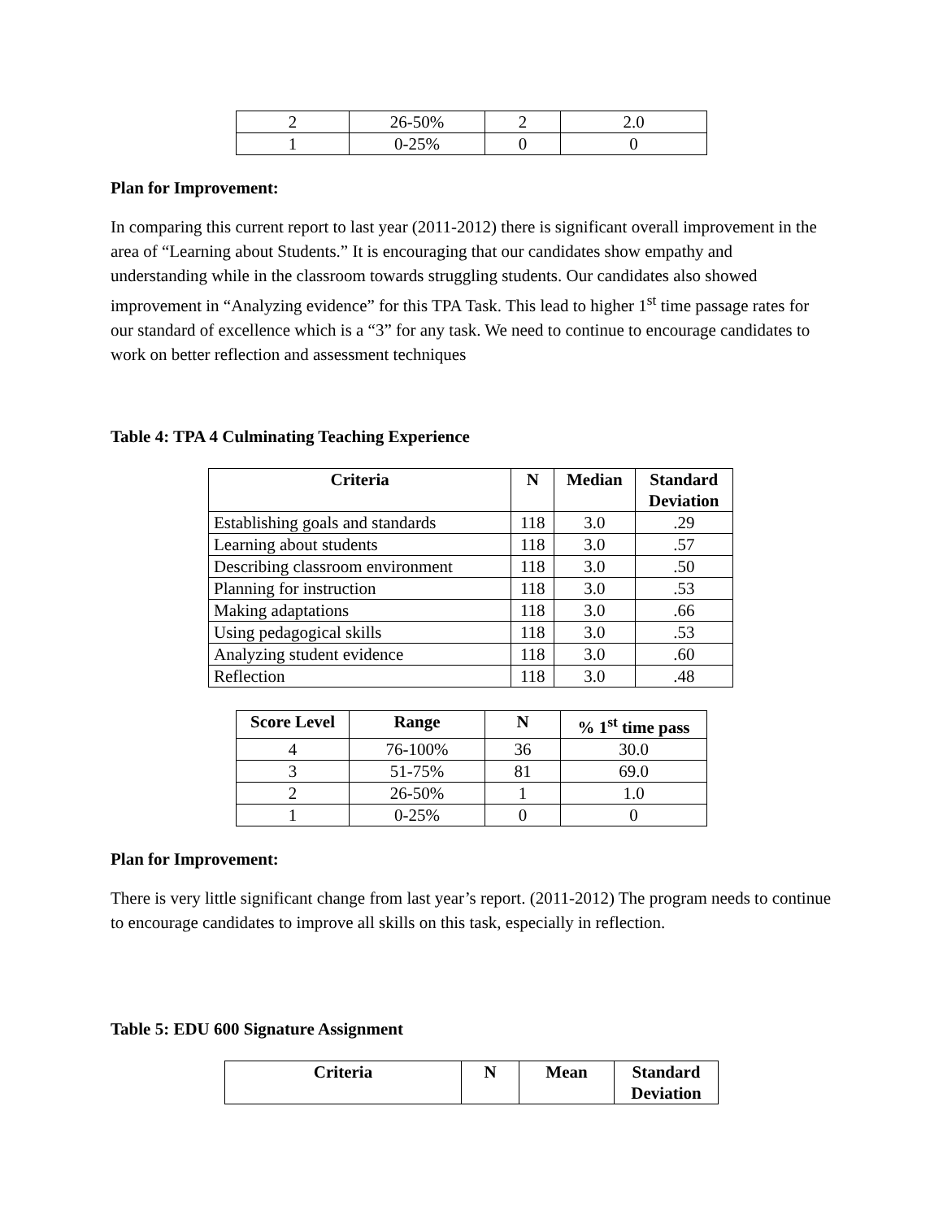| 2 | 26-50% | 2 | 2.0 |
| 1 | 0-25% | 0 | 0 |
Plan for Improvement:
In comparing this current report to last year (2011-2012) there is significant overall improvement in the area of “Learning about Students.” It is encouraging that our candidates show empathy and understanding while in the classroom towards struggling students. Our candidates also showed improvement in “Analyzing evidence” for this TPA Task. This lead to higher 1<sup>st</sup> time passage rates for our standard of excellence which is a “3” for any task. We need to continue to encourage candidates to work on better reflection and assessment techniques
Table 4: TPA 4 Culminating Teaching Experience
| Criteria | N | Median | Standard Deviation |
| --- | --- | --- | --- |
| Establishing goals and standards | 118 | 3.0 | .29 |
| Learning about students | 118 | 3.0 | .57 |
| Describing classroom environment | 118 | 3.0 | .50 |
| Planning for instruction | 118 | 3.0 | .53 |
| Making adaptations | 118 | 3.0 | .66 |
| Using pedagogical skills | 118 | 3.0 | .53 |
| Analyzing student evidence | 118 | 3.0 | .60 |
| Reflection | 118 | 3.0 | .48 |
| Score Level | Range | N | % 1<sup>st</sup> time pass |
| --- | --- | --- | --- |
| 4 | 76-100% | 36 | 30.0 |
| 3 | 51-75% | 81 | 69.0 |
| 2 | 26-50% | 1 | 1.0 |
| 1 | 0-25% | 0 | 0 |
Plan for Improvement:
There is very little significant change from last year’s report. (2011-2012) The program needs to continue to encourage candidates to improve all skills on this task, especially in reflection.
Table 5: EDU 600 Signature Assignment
| Criteria | N | Mean | Standard Deviation |
| --- | --- | --- | --- |